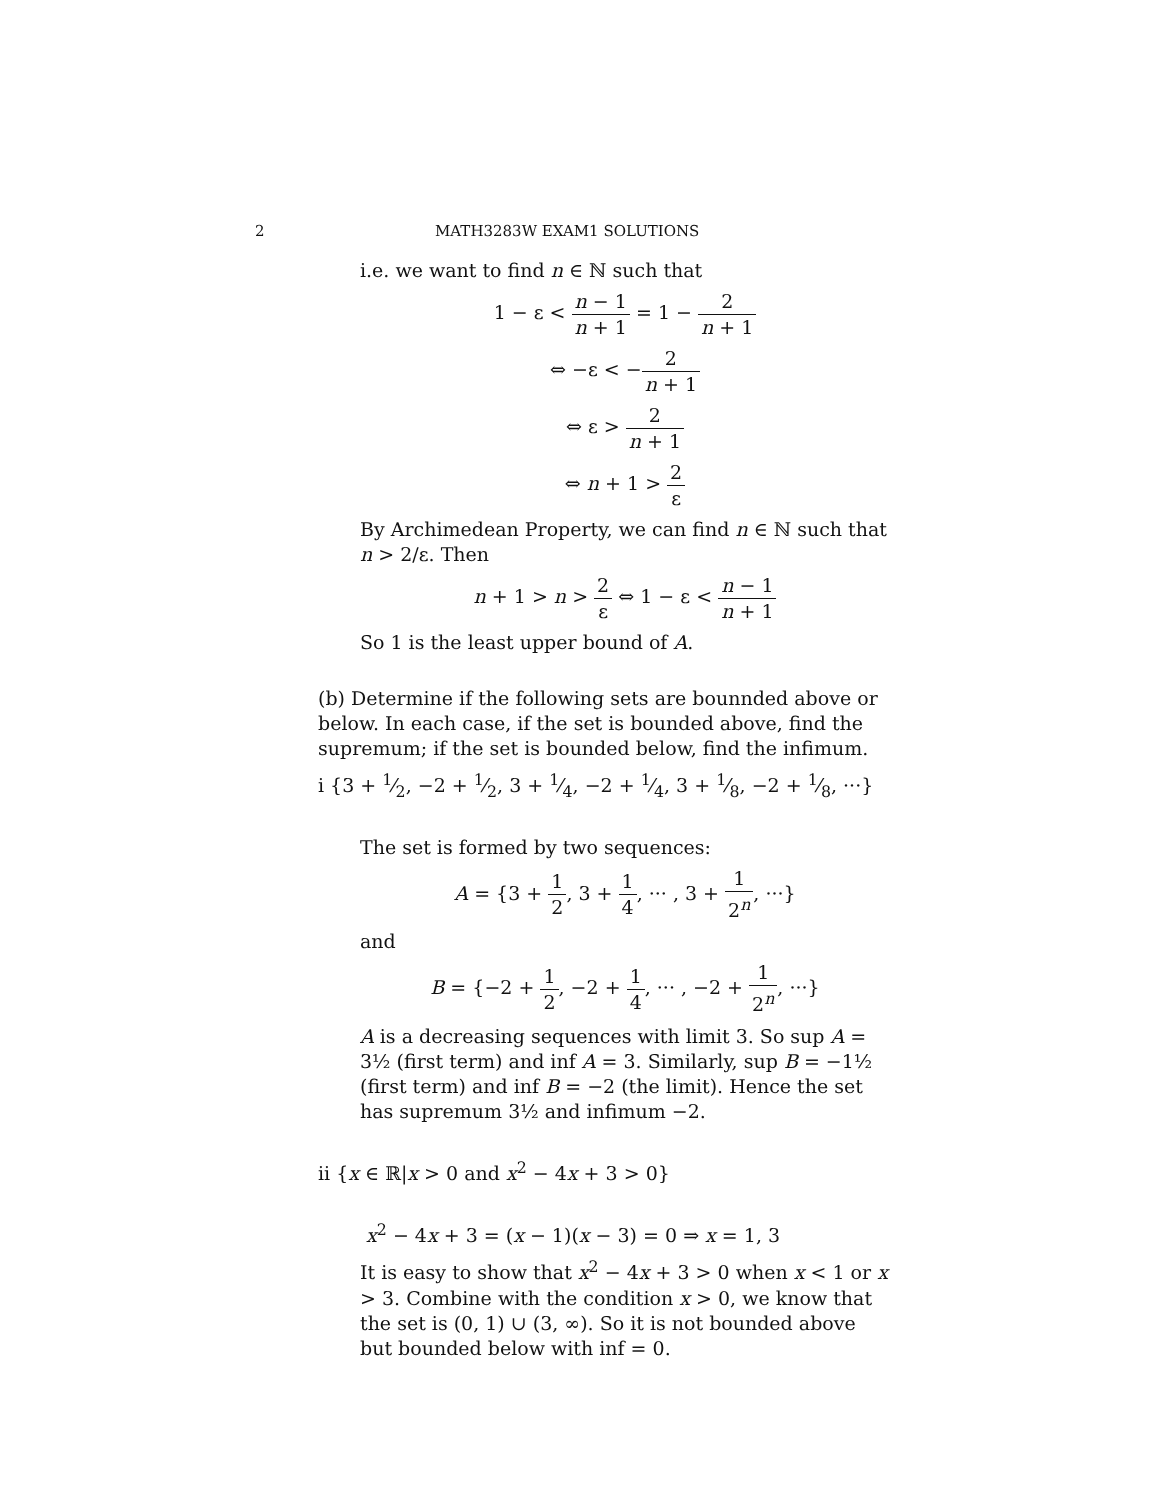2 MATH3283W EXAM1 SOLUTIONS
i.e. we want to find n ∈ ℕ such that
1 − ε < n − 1 n + 1 = 1 − 2 n + 1
⇔ −ε < −2 n + 1
⇔ ε > 2 n + 1
⇔ n + 1 > 2 ε
By Archimedean Property, we can find n ∈ ℕ such that n > 2/ε. Then
n + 1 > n > 2 ε ⇔ 1 − ε < n − 1 n + 1
So 1 is the least upper bound of A.
(b) Determine if the following sets are bounnded above or below. In each case, if the set is bounded above, find the supremum; if the set is bounded below, find the infimum.
i {3 + 1⁄2, −2 + 1⁄2, 3 + 1⁄4, −2 + 1⁄4, 3 + 1⁄8, −2 + 1⁄8, ···}
The set is formed by two sequences:
A = {3 + 1 2, 3 + 1 4, ··· , 3 + 1 2<sup>n</sup>, ···}
and
B = {−2 + 1 2, −2 + 1 4, ··· , −2 + 1 2<sup>n</sup>, ···}
A is a decreasing sequences with limit 3. So sup A = 3½ (first term) and inf A = 3. Similarly, sup B = −1½ (first term) and inf B = −2 (the limit). Hence the set has supremum 3½ and infimum −2.
ii {x ∈ ℝ|x > 0 and x<sup>2</sup> − 4x + 3 > 0}
x<sup>2</sup> − 4x + 3 = (x − 1)(x − 3) = 0 ⇒ x = 1, 3
It is easy to show that x<sup>2</sup> − 4x + 3 > 0 when x < 1 or x > 3. Combine with the condition x > 0, we know that the set is (0, 1) ∪ (3, ∞). So it is not bounded above but bounded below with inf = 0.